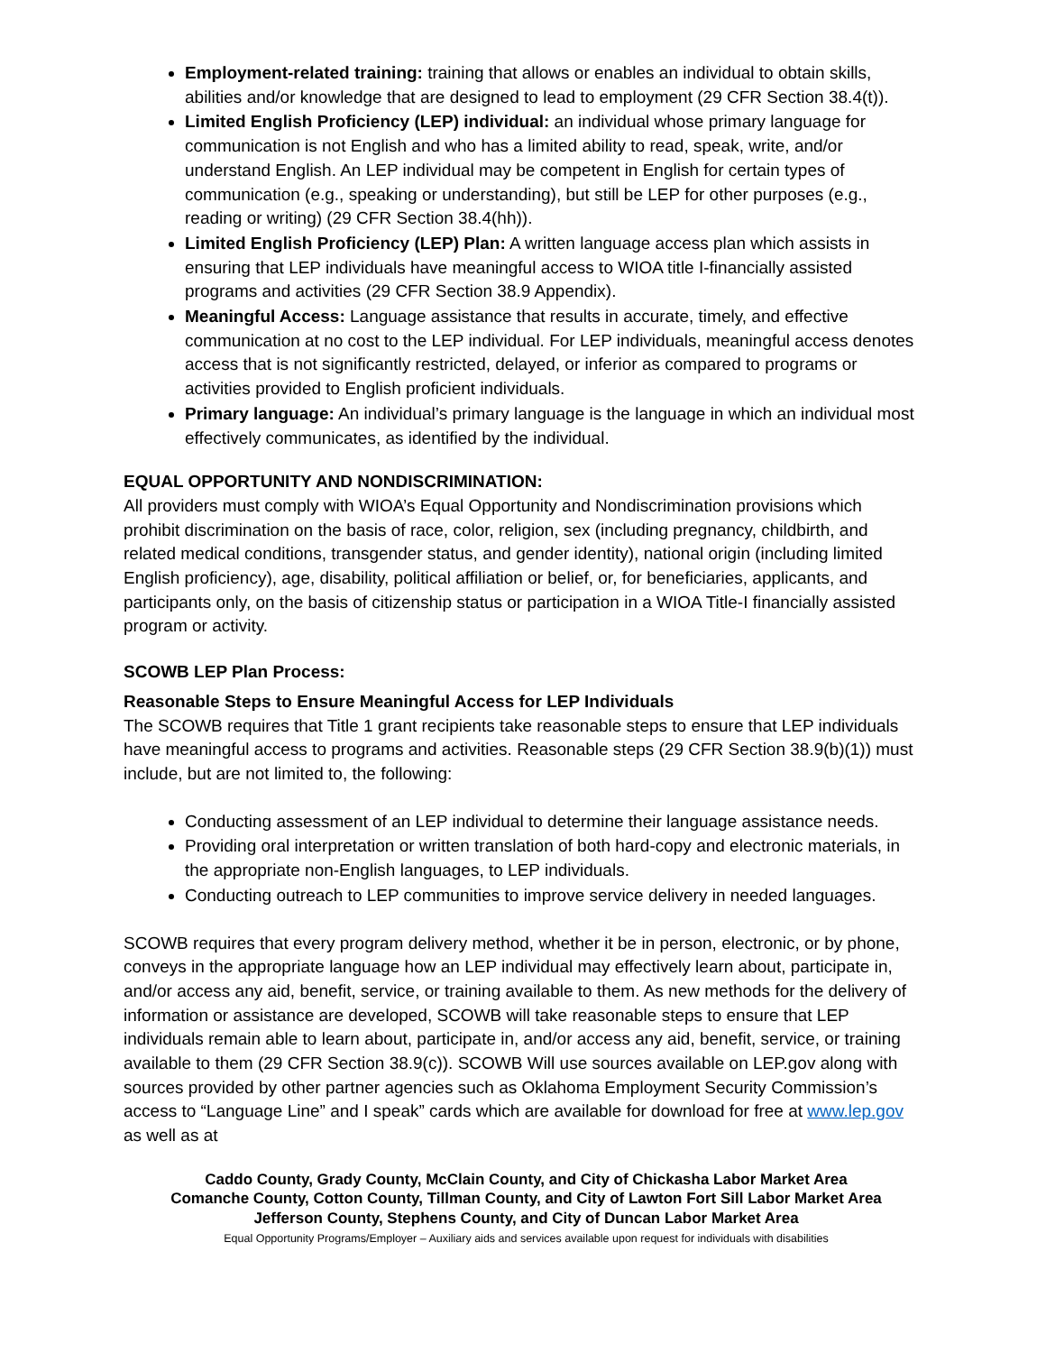Employment-related training: training that allows or enables an individual to obtain skills, abilities and/or knowledge that are designed to lead to employment (29 CFR Section 38.4(t)).
Limited English Proficiency (LEP) individual: an individual whose primary language for communication is not English and who has a limited ability to read, speak, write, and/or understand English. An LEP individual may be competent in English for certain types of communication (e.g., speaking or understanding), but still be LEP for other purposes (e.g., reading or writing) (29 CFR Section 38.4(hh)).
Limited English Proficiency (LEP) Plan: A written language access plan which assists in ensuring that LEP individuals have meaningful access to WIOA title I-financially assisted programs and activities (29 CFR Section 38.9 Appendix).
Meaningful Access: Language assistance that results in accurate, timely, and effective communication at no cost to the LEP individual. For LEP individuals, meaningful access denotes access that is not significantly restricted, delayed, or inferior as compared to programs or activities provided to English proficient individuals.
Primary language: An individual’s primary language is the language in which an individual most effectively communicates, as identified by the individual.
EQUAL OPPORTUNITY AND NONDISCRIMINATION:
All providers must comply with WIOA’s Equal Opportunity and Nondiscrimination provisions which prohibit discrimination on the basis of race, color, religion, sex (including pregnancy, childbirth, and related medical conditions, transgender status, and gender identity), national origin (including limited English proficiency), age, disability, political affiliation or belief, or, for beneficiaries, applicants, and participants only, on the basis of citizenship status or participation in a WIOA Title-I financially assisted program or activity.
SCOWB LEP Plan Process:
Reasonable Steps to Ensure Meaningful Access for LEP Individuals
The SCOWB requires that Title 1 grant recipients take reasonable steps to ensure that LEP individuals have meaningful access to programs and activities. Reasonable steps (29 CFR Section 38.9(b)(1)) must include, but are not limited to, the following:
Conducting assessment of an LEP individual to determine their language assistance needs.
Providing oral interpretation or written translation of both hard-copy and electronic materials, in the appropriate non-English languages, to LEP individuals.
Conducting outreach to LEP communities to improve service delivery in needed languages.
SCOWB requires that every program delivery method, whether it be in person, electronic, or by phone, conveys in the appropriate language how an LEP individual may effectively learn about, participate in, and/or access any aid, benefit, service, or training available to them. As new methods for the delivery of information or assistance are developed, SCOWB will take reasonable steps to ensure that LEP individuals remain able to learn about, participate in, and/or access any aid, benefit, service, or training available to them (29 CFR Section 38.9(c)). SCOWB Will use sources available on LEP.gov along with sources provided by other partner agencies such as Oklahoma Employment Security Commission’s access to “Language Line” and I speak” cards which are available for download for free at www.lep.gov as well as at
Caddo County, Grady County, McClain County, and City of Chickasha Labor Market Area
Comanche County, Cotton County, Tillman County, and City of Lawton Fort Sill Labor Market Area
Jefferson County, Stephens County, and City of Duncan Labor Market Area
Equal Opportunity Programs/Employer – Auxiliary aids and services available upon request for individuals with disabilities